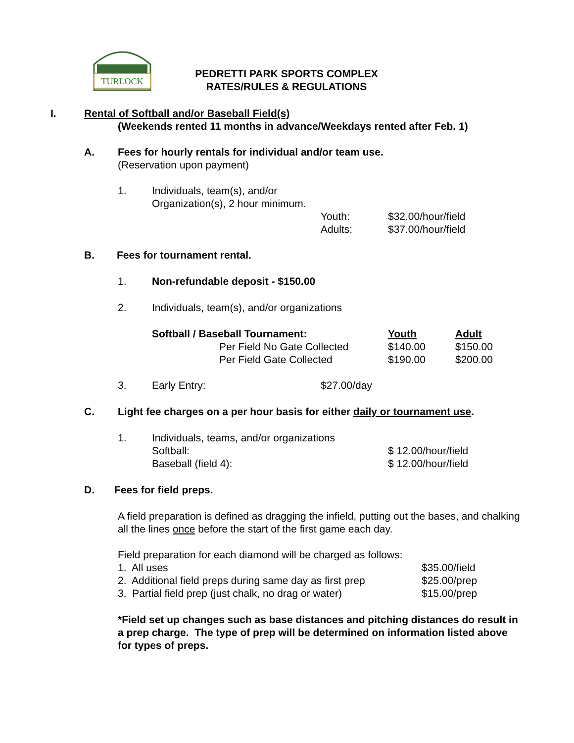TURLOCK
PEDRETTI PARK SPORTS COMPLEX
RATES/RULES & REGULATIONS
I. Rental of Softball and/or Baseball Field(s)
(Weekends rented 11 months in advance/Weekdays rented after Feb. 1)
A. Fees for hourly rentals for individual and/or team use.
(Reservation upon payment)
1. Individuals, team(s), and/or
Organization(s), 2 hour minimum.
| Youth: | $32.00/hour/field |
| Adults: | $37.00/hour/field |
B. Fees for tournament rental.
1. Non-refundable deposit - $150.00
2. Individuals, team(s), and/or organizations
| Softball / Baseball Tournament: | Youth | Adult |
| Per Field No Gate Collected | $140.00 | $150.00 |
| Per Field Gate Collected | $190.00 | $200.00 |
3. Early Entry: $27.00/day
C. Light fee charges on a per hour basis for either daily or tournament use.
1. Individuals, teams, and/or organizations
| Softball: | $ 12.00/hour/field |
| Baseball (field 4): | $ 12.00/hour/field |
D. Fees for field preps.
A field preparation is defined as dragging the infield, putting out the bases, and chalking all the lines once before the start of the first game each day.
Field preparation for each diamond will be charged as follows:
| 1. All uses | $35.00/field |
| 2. Additional field preps during same day as first prep | $25.00/prep |
| 3. Partial field prep (just chalk, no drag or water) | $15.00/prep |
*Field set up changes such as base distances and pitching distances do result in a prep charge. The type of prep will be determined on information listed above for types of preps.